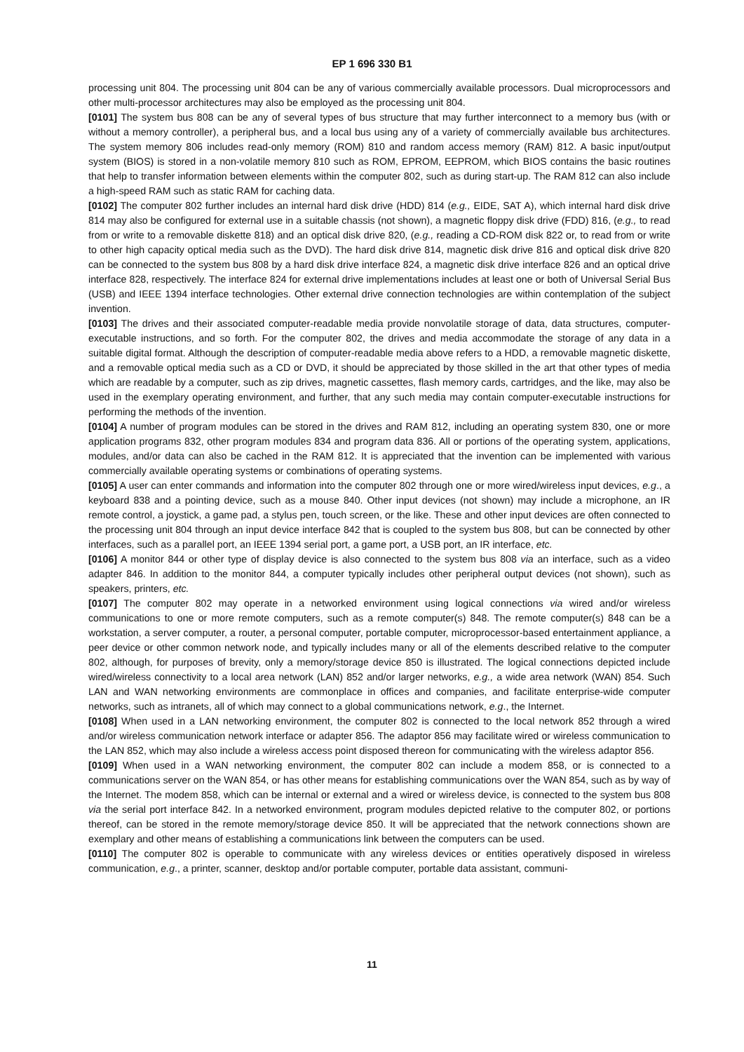EP 1 696 330 B1
processing unit 804. The processing unit 804 can be any of various commercially available processors. Dual microprocessors and other multi-processor architectures may also be employed as the processing unit 804.
[0101] The system bus 808 can be any of several types of bus structure that may further interconnect to a memory bus (with or without a memory controller), a peripheral bus, and a local bus using any of a variety of commercially available bus architectures. The system memory 806 includes read-only memory (ROM) 810 and random access memory (RAM) 812. A basic input/output system (BIOS) is stored in a non-volatile memory 810 such as ROM, EPROM, EEPROM, which BIOS contains the basic routines that help to transfer information between elements within the computer 802, such as during start-up. The RAM 812 can also include a high-speed RAM such as static RAM for caching data.
[0102] The computer 802 further includes an internal hard disk drive (HDD) 814 (e.g., EIDE, SAT A), which internal hard disk drive 814 may also be configured for external use in a suitable chassis (not shown), a magnetic floppy disk drive (FDD) 816, (e.g., to read from or write to a removable diskette 818) and an optical disk drive 820, (e.g., reading a CD-ROM disk 822 or, to read from or write to other high capacity optical media such as the DVD). The hard disk drive 814, magnetic disk drive 816 and optical disk drive 820 can be connected to the system bus 808 by a hard disk drive interface 824, a magnetic disk drive interface 826 and an optical drive interface 828, respectively. The interface 824 for external drive implementations includes at least one or both of Universal Serial Bus (USB) and IEEE 1394 interface technologies. Other external drive connection technologies are within contemplation of the subject invention.
[0103] The drives and their associated computer-readable media provide nonvolatile storage of data, data structures, computer-executable instructions, and so forth. For the computer 802, the drives and media accommodate the storage of any data in a suitable digital format. Although the description of computer-readable media above refers to a HDD, a removable magnetic diskette, and a removable optical media such as a CD or DVD, it should be appreciated by those skilled in the art that other types of media which are readable by a computer, such as zip drives, magnetic cassettes, flash memory cards, cartridges, and the like, may also be used in the exemplary operating environment, and further, that any such media may contain computer-executable instructions for performing the methods of the invention.
[0104] A number of program modules can be stored in the drives and RAM 812, including an operating system 830, one or more application programs 832, other program modules 834 and program data 836. All or portions of the operating system, applications, modules, and/or data can also be cached in the RAM 812. It is appreciated that the invention can be implemented with various commercially available operating systems or combinations of operating systems.
[0105] A user can enter commands and information into the computer 802 through one or more wired/wireless input devices, e.g., a keyboard 838 and a pointing device, such as a mouse 840. Other input devices (not shown) may include a microphone, an IR remote control, a joystick, a game pad, a stylus pen, touch screen, or the like. These and other input devices are often connected to the processing unit 804 through an input device interface 842 that is coupled to the system bus 808, but can be connected by other interfaces, such as a parallel port, an IEEE 1394 serial port, a game port, a USB port, an IR interface, etc.
[0106] A monitor 844 or other type of display device is also connected to the system bus 808 via an interface, such as a video adapter 846. In addition to the monitor 844, a computer typically includes other peripheral output devices (not shown), such as speakers, printers, etc.
[0107] The computer 802 may operate in a networked environment using logical connections via wired and/or wireless communications to one or more remote computers, such as a remote computer(s) 848. The remote computer(s) 848 can be a workstation, a server computer, a router, a personal computer, portable computer, microprocessor-based entertainment appliance, a peer device or other common network node, and typically includes many or all of the elements described relative to the computer 802, although, for purposes of brevity, only a memory/storage device 850 is illustrated. The logical connections depicted include wired/wireless connectivity to a local area network (LAN) 852 and/or larger networks, e.g., a wide area network (WAN) 854. Such LAN and WAN networking environments are commonplace in offices and companies, and facilitate enterprise-wide computer networks, such as intranets, all of which may connect to a global communications network, e.g., the Internet.
[0108] When used in a LAN networking environment, the computer 802 is connected to the local network 852 through a wired and/or wireless communication network interface or adapter 856. The adaptor 856 may facilitate wired or wireless communication to the LAN 852, which may also include a wireless access point disposed thereon for communicating with the wireless adaptor 856.
[0109] When used in a WAN networking environment, the computer 802 can include a modem 858, or is connected to a communications server on the WAN 854, or has other means for establishing communications over the WAN 854, such as by way of the Internet. The modem 858, which can be internal or external and a wired or wireless device, is connected to the system bus 808 via the serial port interface 842. In a networked environment, program modules depicted relative to the computer 802, or portions thereof, can be stored in the remote memory/storage device 850. It will be appreciated that the network connections shown are exemplary and other means of establishing a communications link between the computers can be used.
[0110] The computer 802 is operable to communicate with any wireless devices or entities operatively disposed in wireless communication, e.g., a printer, scanner, desktop and/or portable computer, portable data assistant, communi-
11